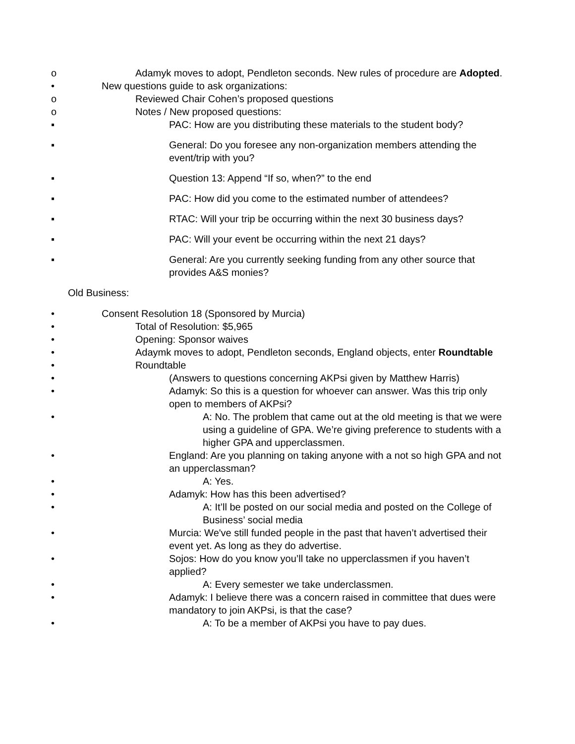o Adamyk moves to adopt, Pendleton seconds. New rules of procedure are Adopted.
• New questions guide to ask organizations:
o Reviewed Chair Cohen’s proposed questions
o Notes / New proposed questions:
▪ PAC: How are you distributing these materials to the student body?
▪ General: Do you foresee any non-organization members attending the event/trip with you?
▪ Question 13: Append “If so, when?” to the end
▪ PAC: How did you come to the estimated number of attendees?
▪ RTAC: Will your trip be occurring within the next 30 business days?
▪ PAC: Will your event be occurring within the next 21 days?
▪ General: Are you currently seeking funding from any other source that provides A&S monies?
Old Business:
• Consent Resolution 18 (Sponsored by Murcia)
• Total of Resolution: $5,965
• Opening: Sponsor waives
• Adaymk moves to adopt, Pendleton seconds, England objects, enter Roundtable
• Roundtable
• (Answers to questions concerning AKPsi given by Matthew Harris)
• Adamyk: So this is a question for whoever can answer. Was this trip only open to members of AKPsi?
• A: No. The problem that came out at the old meeting is that we were using a guideline of GPA. We’re giving preference to students with a higher GPA and upperclassmen.
• England: Are you planning on taking anyone with a not so high GPA and not an upperclassman?
• A: Yes.
• Adamyk: How has this been advertised?
• A: It’ll be posted on our social media and posted on the College of Business’ social media
• Murcia: We've still funded people in the past that haven’t advertised their event yet. As long as they do advertise.
• Sojos: How do you know you’ll take no upperclassmen if you haven’t applied?
• A: Every semester we take underclassmen.
• Adamyk: I believe there was a concern raised in committee that dues were mandatory to join AKPsi, is that the case?
• A: To be a member of AKPsi you have to pay dues.